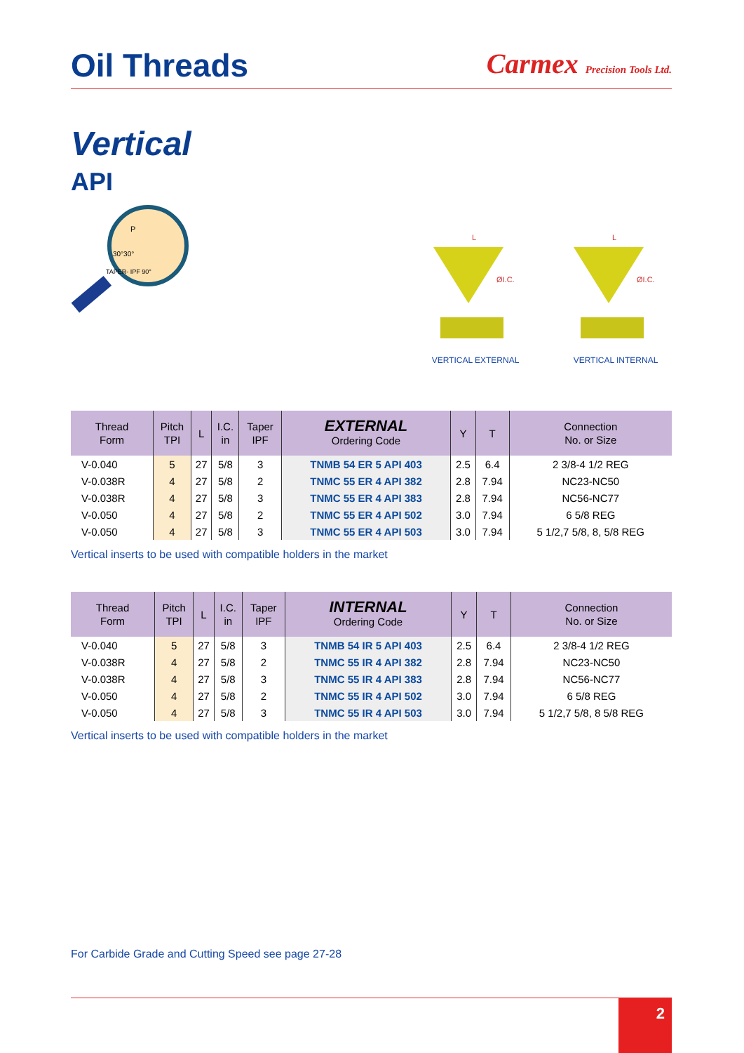Oil Threads
Carmex Precision Tools Ltd.
Vertical
API
P
30°30°
TAPER- IPF 90°
L
ØI.C.
VERTICAL EXTERNAL
L
ØI.C.
VERTICAL INTERNAL
| Thread Form | Pitch TPI | L | I.C. in | Taper IPF | EXTERNAL Ordering Code | Y | T | Connection No. or Size |
| --- | --- | --- | --- | --- | --- | --- | --- | --- |
| V-0.040 | 5 | 27 | 5/8 | 3 | TNMB 54 ER 5 API 403 | 2.5 | 6.4 | 2 3/8-4 1/2 REG |
| V-0.038R | 4 | 27 | 5/8 | 2 | TNMC 55 ER 4 API 382 | 2.8 | 7.94 | NC23-NC50 |
| V-0.038R | 4 | 27 | 5/8 | 3 | TNMC 55 ER 4 API 383 | 2.8 | 7.94 | NC56-NC77 |
| V-0.050 | 4 | 27 | 5/8 | 2 | TNMC 55 ER 4 API 502 | 3.0 | 7.94 | 6 5/8 REG |
| V-0.050 | 4 | 27 | 5/8 | 3 | TNMC 55 ER 4 API 503 | 3.0 | 7.94 | 5 1/2,7 5/8, 8, 5/8 REG |
Vertical inserts to be used with compatible holders in the market
| Thread Form | Pitch TPI | L | I.C. in | Taper IPF | INTERNAL Ordering Code | Y | T | Connection No. or Size |
| --- | --- | --- | --- | --- | --- | --- | --- | --- |
| V-0.040 | 5 | 27 | 5/8 | 3 | TNMB 54 IR 5 API 403 | 2.5 | 6.4 | 2 3/8-4 1/2 REG |
| V-0.038R | 4 | 27 | 5/8 | 2 | TNMC 55 IR 4 API 382 | 2.8 | 7.94 | NC23-NC50 |
| V-0.038R | 4 | 27 | 5/8 | 3 | TNMC 55 IR 4 API 383 | 2.8 | 7.94 | NC56-NC77 |
| V-0.050 | 4 | 27 | 5/8 | 2 | TNMC 55 IR 4 API 502 | 3.0 | 7.94 | 6 5/8 REG |
| V-0.050 | 4 | 27 | 5/8 | 3 | TNMC 55 IR 4 API 503 | 3.0 | 7.94 | 5 1/2,7 5/8, 8 5/8 REG |
Vertical inserts to be used with compatible holders in the market
For Carbide Grade and Cutting Speed see page 27-28
2